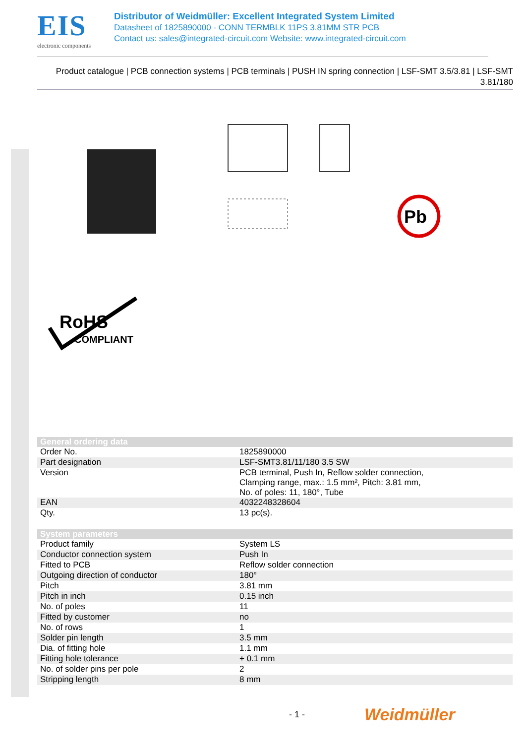EIS
electronic components
Distributor of Weidmüller: Excellent Integrated System Limited
Datasheet of 1825890000 - CONN TERMBLK 11PS 3.81MM STR PCB
Contact us: sales@integrated-circuit.com Website: www.integrated-circuit.com
Product catalogue | PCB connection systems | PCB terminals | PUSH IN spring connection | LSF-SMT 3.5/3.81 | LSF-SMT 3.81/180
Pb
RoHS
COMPLIANT
| General ordering data | |
| --- | --- |
| Order No. | 1825890000 |
| Part designation | LSF-SMT3.81/11/180 3.5 SW |
| Version | PCB terminal, Push In, Reflow solder connection, Clamping range, max.: 1.5 mm², Pitch: 3.81 mm, No. of poles: 11, 180°, Tube |
| EAN | 4032248328604 |
| Qty. | 13 pc(s). |
| System parameters | |
| --- | --- |
| Product family | System LS |
| Conductor connection system | Push In |
| Fitted to PCB | Reflow solder connection |
| Outgoing direction of conductor | 180° |
| Pitch | 3.81 mm |
| Pitch in inch | 0.15 inch |
| No. of poles | 11 |
| Fitted by customer | no |
| No. of rows | 1 |
| Solder pin length | 3.5 mm |
| Dia. of fitting hole | 1.1 mm |
| Fitting hole tolerance | + 0.1 mm |
| No. of solder pins per pole | 2 |
| Stripping length | 8 mm |
- 1 -
Weidmüller